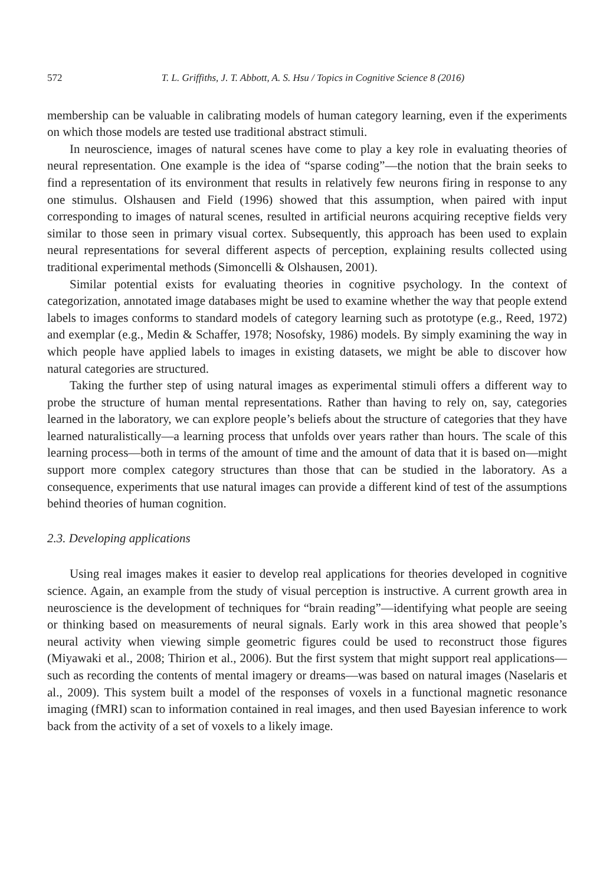572 T. L. Griffiths, J. T. Abbott, A. S. Hsu / Topics in Cognitive Science 8 (2016)
membership can be valuable in calibrating models of human category learning, even if the experiments on which those models are tested use traditional abstract stimuli.
In neuroscience, images of natural scenes have come to play a key role in evaluating theories of neural representation. One example is the idea of “sparse coding”—the notion that the brain seeks to find a representation of its environment that results in relatively few neurons firing in response to any one stimulus. Olshausen and Field (1996) showed that this assumption, when paired with input corresponding to images of natural scenes, resulted in artificial neurons acquiring receptive fields very similar to those seen in primary visual cortex. Subsequently, this approach has been used to explain neural representations for several different aspects of perception, explaining results collected using traditional experimental methods (Simoncelli & Olshausen, 2001).
Similar potential exists for evaluating theories in cognitive psychology. In the context of categorization, annotated image databases might be used to examine whether the way that people extend labels to images conforms to standard models of category learning such as prototype (e.g., Reed, 1972) and exemplar (e.g., Medin & Schaffer, 1978; Nosofsky, 1986) models. By simply examining the way in which people have applied labels to images in existing datasets, we might be able to discover how natural categories are structured.
Taking the further step of using natural images as experimental stimuli offers a different way to probe the structure of human mental representations. Rather than having to rely on, say, categories learned in the laboratory, we can explore people’s beliefs about the structure of categories that they have learned naturalistically—a learning process that unfolds over years rather than hours. The scale of this learning process—both in terms of the amount of time and the amount of data that it is based on—might support more complex category structures than those that can be studied in the laboratory. As a consequence, experiments that use natural images can provide a different kind of test of the assumptions behind theories of human cognition.
2.3. Developing applications
Using real images makes it easier to develop real applications for theories developed in cognitive science. Again, an example from the study of visual perception is instructive. A current growth area in neuroscience is the development of techniques for “brain reading”—identifying what people are seeing or thinking based on measurements of neural signals. Early work in this area showed that people’s neural activity when viewing simple geometric figures could be used to reconstruct those figures (Miyawaki et al., 2008; Thirion et al., 2006). But the first system that might support real applications—such as recording the contents of mental imagery or dreams—was based on natural images (Naselaris et al., 2009). This system built a model of the responses of voxels in a functional magnetic resonance imaging (fMRI) scan to information contained in real images, and then used Bayesian inference to work back from the activity of a set of voxels to a likely image.